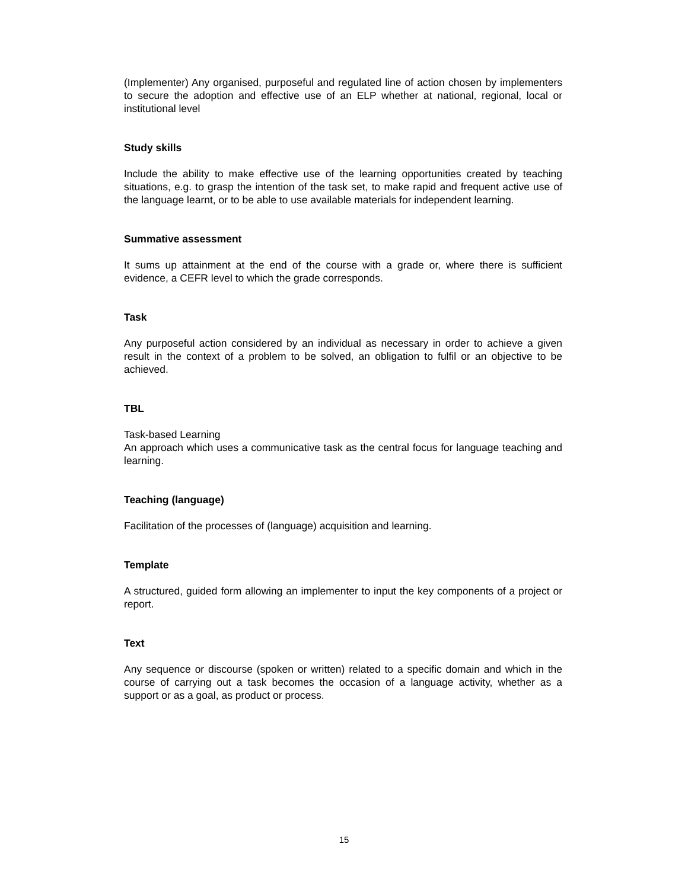(Implementer) Any organised, purposeful and regulated line of action chosen by implementers to secure the adoption and effective use of an ELP whether at national, regional, local or institutional level
Study skills
Include the ability to make effective use of the learning opportunities created by teaching situations, e.g. to grasp the intention of the task set, to make rapid and frequent active use of the language learnt, or to be able to use available materials for independent learning.
Summative assessment
It sums up attainment at the end of the course with a grade or, where there is sufficient evidence, a CEFR level to which the grade corresponds.
Task
Any purposeful action considered by an individual as necessary in order to achieve a given result in the context of a problem to be solved, an obligation to fulfil or an objective to be achieved.
TBL
Task-based Learning
An approach which uses a communicative task as the central focus for language teaching and learning.
Teaching (language)
Facilitation of the processes of (language) acquisition and learning.
Template
A structured, guided form allowing an implementer to input the key components of a project or report.
Text
Any sequence or discourse (spoken or written) related to a specific domain and which in the course of carrying out a task becomes the occasion of a language activity, whether as a support or as a goal, as product or process.
15